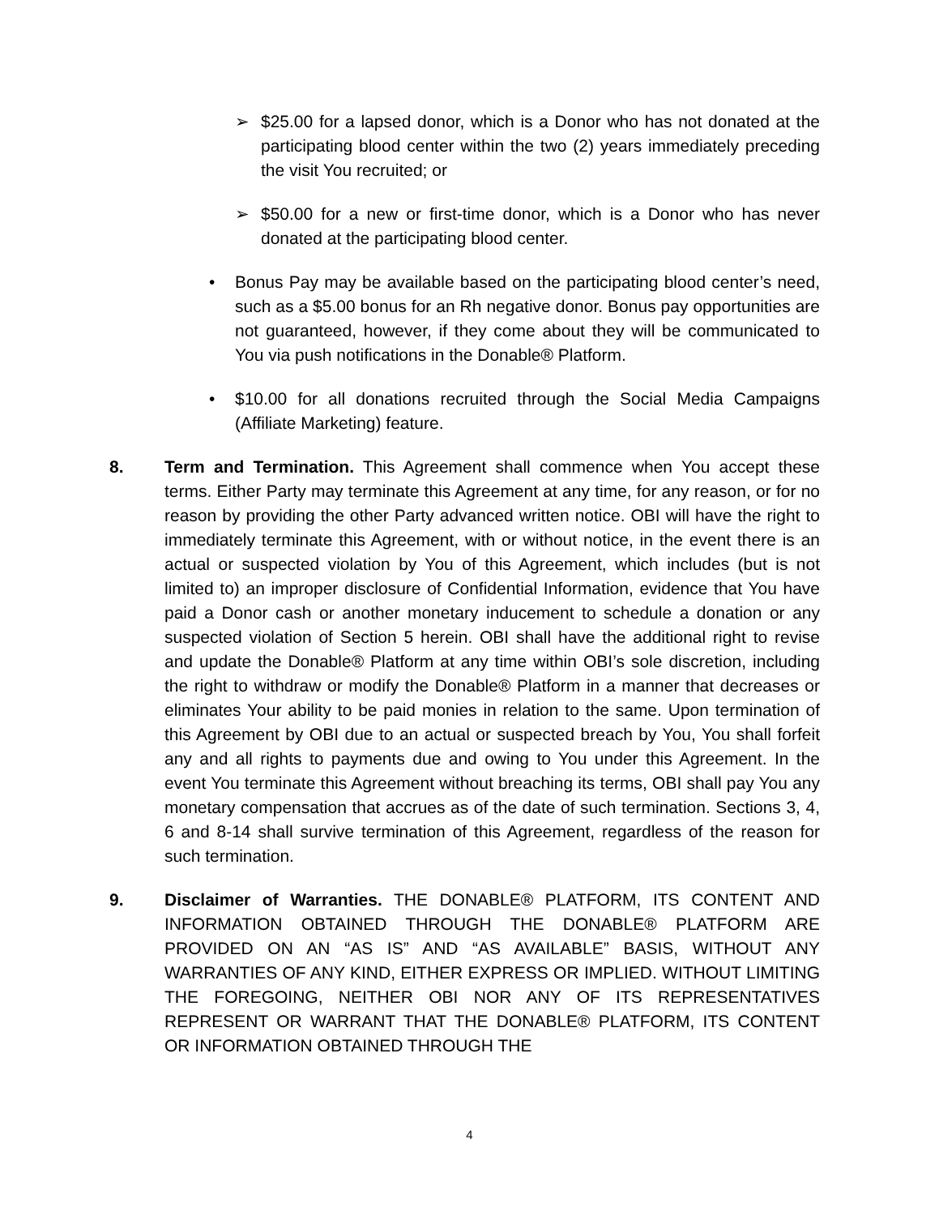➢ $25.00 for a lapsed donor, which is a Donor who has not donated at the participating blood center within the two (2) years immediately preceding the visit You recruited; or
➢ $50.00 for a new or first-time donor, which is a Donor who has never donated at the participating blood center.
• Bonus Pay may be available based on the participating blood center’s need, such as a $5.00 bonus for an Rh negative donor. Bonus pay opportunities are not guaranteed, however, if they come about they will be communicated to You via push notifications in the Donable® Platform.
• $10.00 for all donations recruited through the Social Media Campaigns (Affiliate Marketing) feature.
8. Term and Termination. This Agreement shall commence when You accept these terms. Either Party may terminate this Agreement at any time, for any reason, or for no reason by providing the other Party advanced written notice. OBI will have the right to immediately terminate this Agreement, with or without notice, in the event there is an actual or suspected violation by You of this Agreement, which includes (but is not limited to) an improper disclosure of Confidential Information, evidence that You have paid a Donor cash or another monetary inducement to schedule a donation or any suspected violation of Section 5 herein. OBI shall have the additional right to revise and update the Donable® Platform at any time within OBI’s sole discretion, including the right to withdraw or modify the Donable® Platform in a manner that decreases or eliminates Your ability to be paid monies in relation to the same. Upon termination of this Agreement by OBI due to an actual or suspected breach by You, You shall forfeit any and all rights to payments due and owing to You under this Agreement. In the event You terminate this Agreement without breaching its terms, OBI shall pay You any monetary compensation that accrues as of the date of such termination. Sections 3, 4, 6 and 8-14 shall survive termination of this Agreement, regardless of the reason for such termination.
9. Disclaimer of Warranties. THE DONABLE® PLATFORM, ITS CONTENT AND INFORMATION OBTAINED THROUGH THE DONABLE® PLATFORM ARE PROVIDED ON AN “AS IS” AND “AS AVAILABLE” BASIS, WITHOUT ANY WARRANTIES OF ANY KIND, EITHER EXPRESS OR IMPLIED. WITHOUT LIMITING THE FOREGOING, NEITHER OBI NOR ANY OF ITS REPRESENTATIVES REPRESENT OR WARRANT THAT THE DONABLE® PLATFORM, ITS CONTENT OR INFORMATION OBTAINED THROUGH THE
4